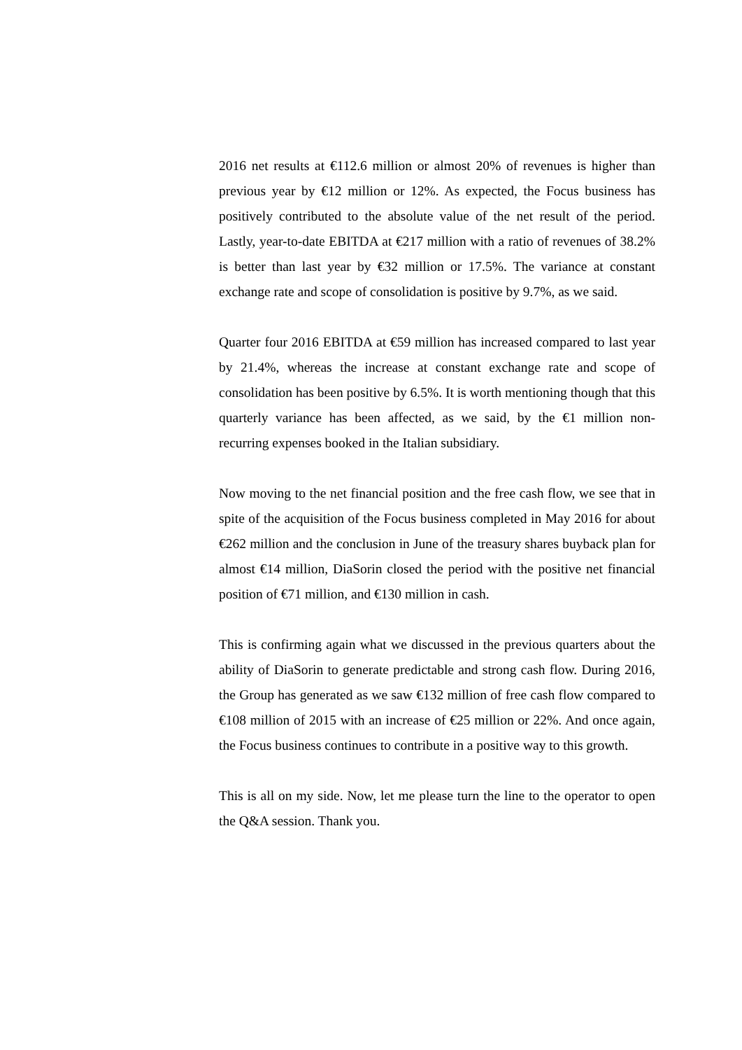2016 net results at €112.6 million or almost 20% of revenues is higher than previous year by €12 million or 12%. As expected, the Focus business has positively contributed to the absolute value of the net result of the period. Lastly, year-to-date EBITDA at €217 million with a ratio of revenues of 38.2% is better than last year by €32 million or 17.5%. The variance at constant exchange rate and scope of consolidation is positive by 9.7%, as we said.
Quarter four 2016 EBITDA at €59 million has increased compared to last year by 21.4%, whereas the increase at constant exchange rate and scope of consolidation has been positive by 6.5%. It is worth mentioning though that this quarterly variance has been affected, as we said, by the €1 million non-recurring expenses booked in the Italian subsidiary.
Now moving to the net financial position and the free cash flow, we see that in spite of the acquisition of the Focus business completed in May 2016 for about €262 million and the conclusion in June of the treasury shares buyback plan for almost €14 million, DiaSorin closed the period with the positive net financial position of €71 million, and €130 million in cash.
This is confirming again what we discussed in the previous quarters about the ability of DiaSorin to generate predictable and strong cash flow. During 2016, the Group has generated as we saw €132 million of free cash flow compared to €108 million of 2015 with an increase of €25 million or 22%. And once again, the Focus business continues to contribute in a positive way to this growth.
This is all on my side. Now, let me please turn the line to the operator to open the Q&A session. Thank you.